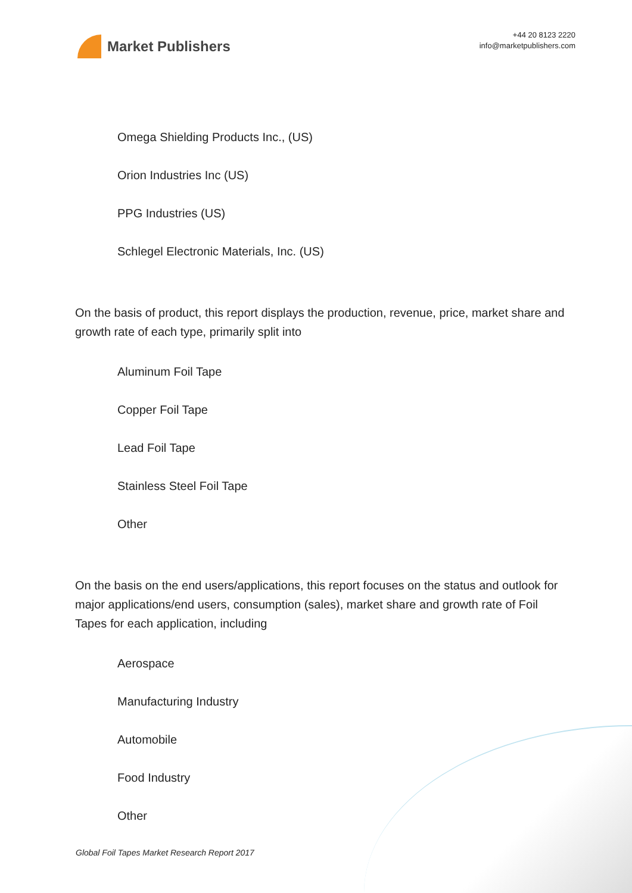Market Publishers
+44 20 8123 2220
info@marketpublishers.com
Omega Shielding Products Inc., (US)
Orion Industries Inc (US)
PPG Industries (US)
Schlegel Electronic Materials, Inc. (US)
On the basis of product, this report displays the production, revenue, price, market share and growth rate of each type, primarily split into
Aluminum Foil Tape
Copper Foil Tape
Lead Foil Tape
Stainless Steel Foil Tape
Other
On the basis on the end users/applications, this report focuses on the status and outlook for major applications/end users, consumption (sales), market share and growth rate of Foil Tapes for each application, including
Aerospace
Manufacturing Industry
Automobile
Food Industry
Other
Global Foil Tapes Market Research Report 2017